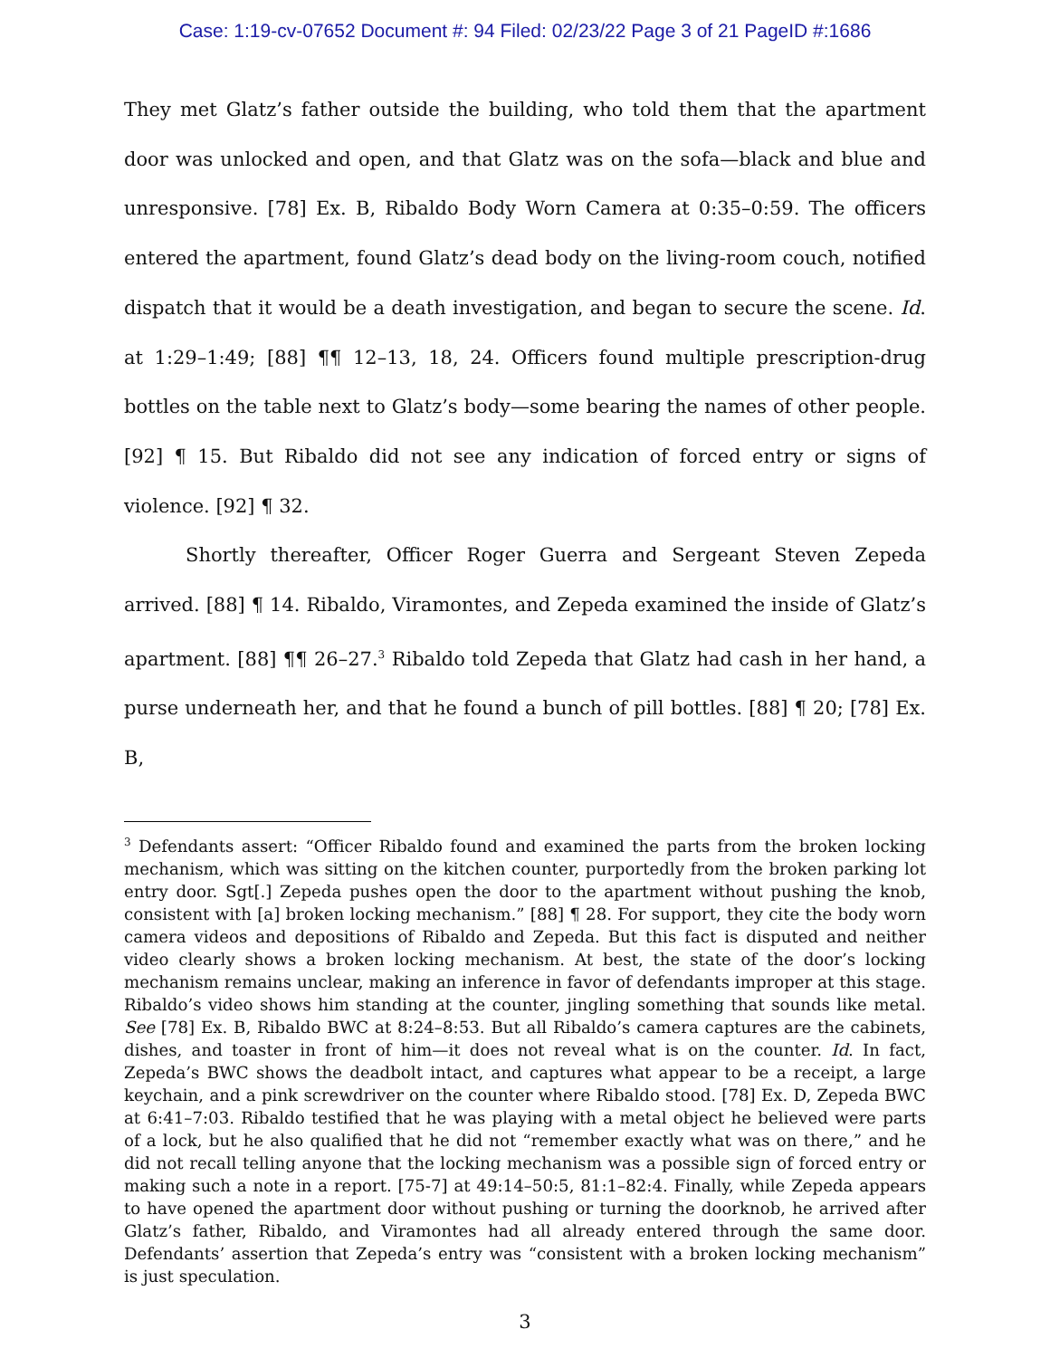Case: 1:19-cv-07652 Document #: 94 Filed: 02/23/22 Page 3 of 21 PageID #:1686
They met Glatz’s father outside the building, who told them that the apartment door was unlocked and open, and that Glatz was on the sofa—black and blue and unresponsive. [78] Ex. B, Ribaldo Body Worn Camera at 0:35–0:59. The officers entered the apartment, found Glatz’s dead body on the living-room couch, notified dispatch that it would be a death investigation, and began to secure the scene. Id. at 1:29–1:49; [88] ¶¶ 12–13, 18, 24. Officers found multiple prescription-drug bottles on the table next to Glatz’s body—some bearing the names of other people. [92] ¶ 15. But Ribaldo did not see any indication of forced entry or signs of violence. [92] ¶ 32.
Shortly thereafter, Officer Roger Guerra and Sergeant Steven Zepeda arrived. [88] ¶ 14. Ribaldo, Viramontes, and Zepeda examined the inside of Glatz’s apartment. [88] ¶¶ 26–27.<sup>3</sup> Ribaldo told Zepeda that Glatz had cash in her hand, a purse underneath her, and that he found a bunch of pill bottles. [88] ¶ 20; [78] Ex. B,
<sup>3</sup> Defendants assert: “Officer Ribaldo found and examined the parts from the broken locking mechanism, which was sitting on the kitchen counter, purportedly from the broken parking lot entry door. Sgt[.] Zepeda pushes open the door to the apartment without pushing the knob, consistent with [a] broken locking mechanism.” [88] ¶ 28. For support, they cite the body worn camera videos and depositions of Ribaldo and Zepeda. But this fact is disputed and neither video clearly shows a broken locking mechanism. At best, the state of the door’s locking mechanism remains unclear, making an inference in favor of defendants improper at this stage. Ribaldo’s video shows him standing at the counter, jingling something that sounds like metal. See [78] Ex. B, Ribaldo BWC at 8:24–8:53. But all Ribaldo’s camera captures are the cabinets, dishes, and toaster in front of him—it does not reveal what is on the counter. Id. In fact, Zepeda’s BWC shows the deadbolt intact, and captures what appear to be a receipt, a large keychain, and a pink screwdriver on the counter where Ribaldo stood. [78] Ex. D, Zepeda BWC at 6:41–7:03. Ribaldo testified that he was playing with a metal object he believed were parts of a lock, but he also qualified that he did not “remember exactly what was on there,” and he did not recall telling anyone that the locking mechanism was a possible sign of forced entry or making such a note in a report. [75-7] at 49:14–50:5, 81:1–82:4. Finally, while Zepeda appears to have opened the apartment door without pushing or turning the doorknob, he arrived after Glatz’s father, Ribaldo, and Viramontes had all already entered through the same door. Defendants’ assertion that Zepeda’s entry was “consistent with a broken locking mechanism” is just speculation.
3